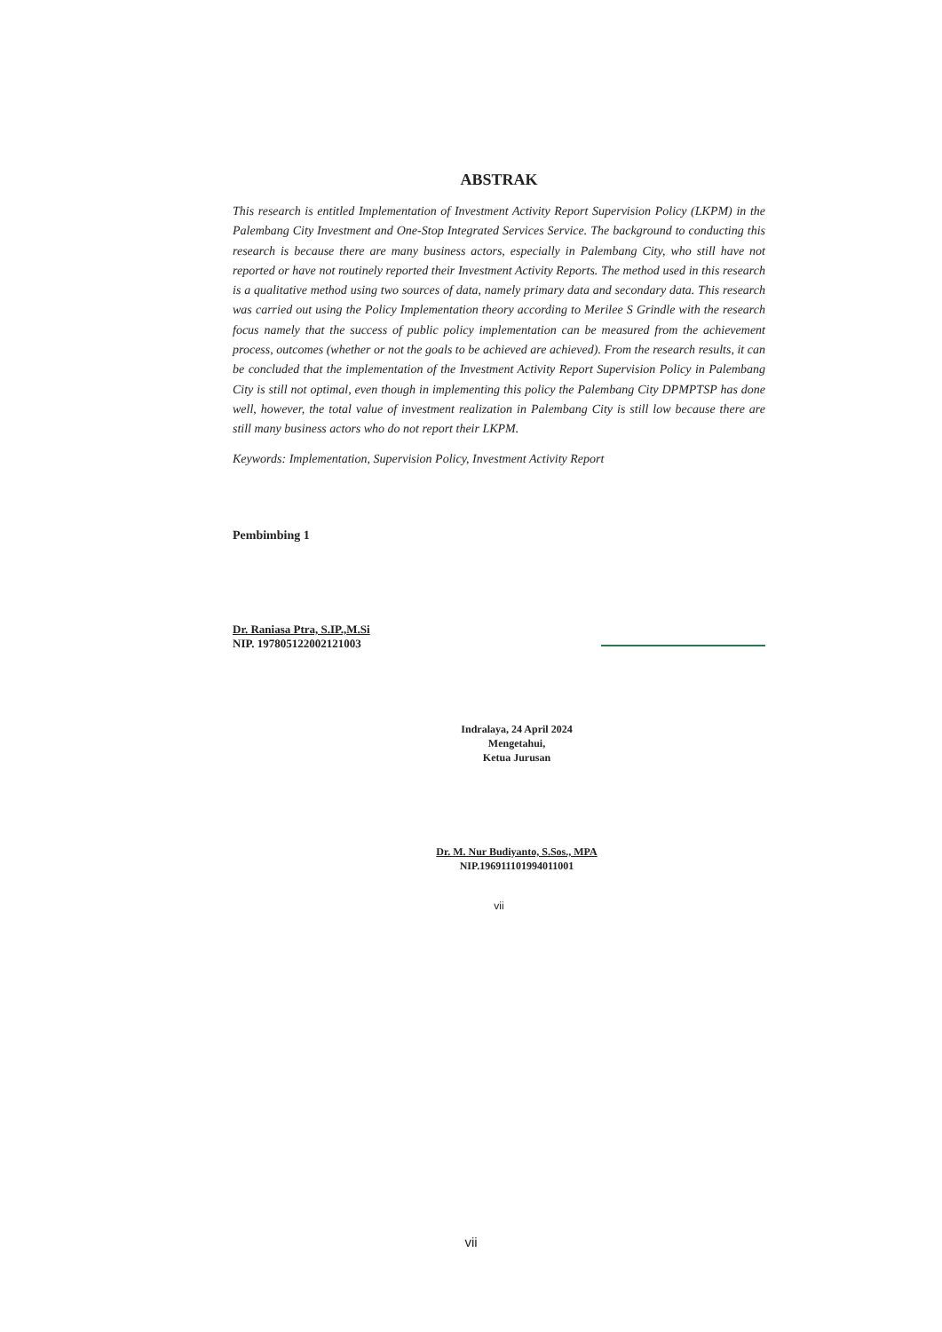ABSTRAK
This research is entitled Implementation of Investment Activity Report Supervision Policy (LKPM) in the Palembang City Investment and One-Stop Integrated Services Service. The background to conducting this research is because there are many business actors, especially in Palembang City, who still have not reported or have not routinely reported their Investment Activity Reports. The method used in this research is a qualitative method using two sources of data, namely primary data and secondary data. This research was carried out using the Policy Implementation theory according to Merilee S Grindle with the research focus namely that the success of public policy implementation can be measured from the achievement process, outcomes (whether or not the goals to be achieved are achieved). From the research results, it can be concluded that the implementation of the Investment Activity Report Supervision Policy in Palembang City is still not optimal, even though in implementing this policy the Palembang City DPMPTSP has done well, however, the total value of investment realization in Palembang City is still low because there are still many business actors who do not report their LKPM.
Keywords: Implementation, Supervision Policy, Investment Activity Report
Pembimbing 1
Dr. Raniasa Ptra, S.IP.,M.Si
NIP. 197805122002121003
Indralaya, 24 April 2024
Mengetahui,
Ketua Jurusan
Dr. M. Nur Budiyanto, S.Sos., MPA
NIP.196911101994011001
vii
vii